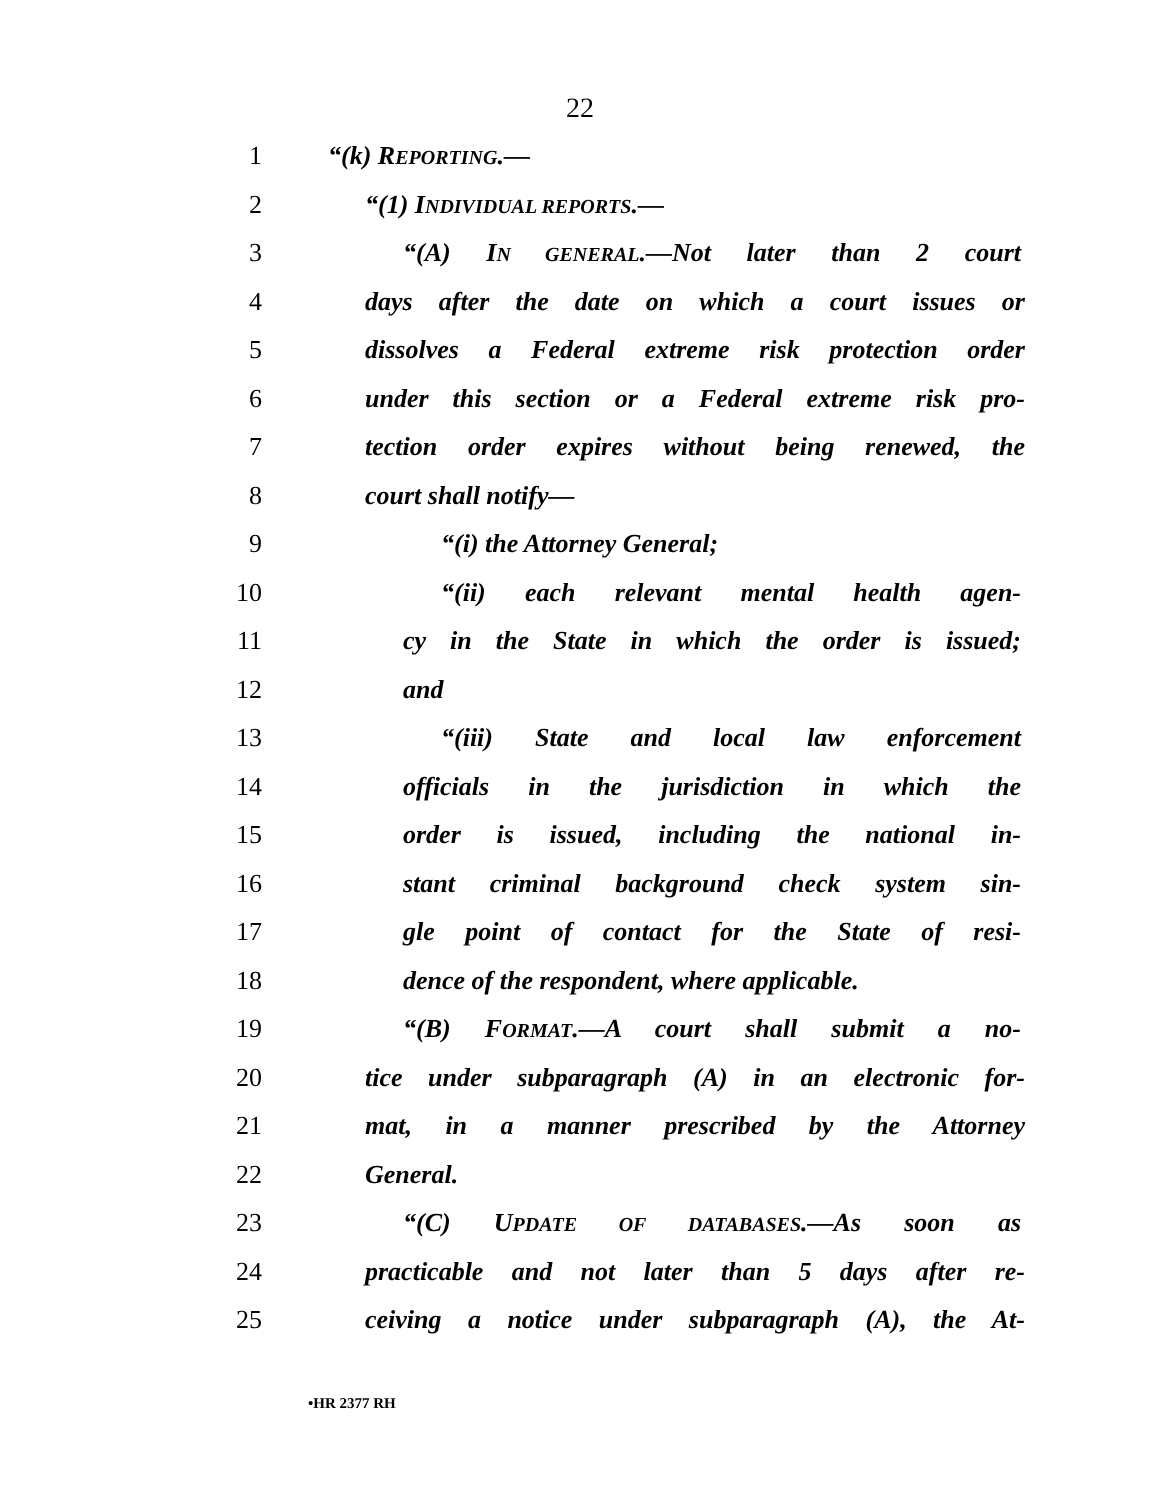22
1 “(k) REPORTING.—
2 “(1) INDIVIDUAL REPORTS.—
3 “(A) IN GENERAL.—Not later than 2 court
4 days after the date on which a court issues or
5 dissolves a Federal extreme risk protection order
6 under this section or a Federal extreme risk pro-
7 tection order expires without being renewed, the
8 court shall notify—
9 “(i) the Attorney General;
10 “(ii) each relevant mental health agen-
11 cy in the State in which the order is issued;
12 and
13 “(iii) State and local law enforcement
14 officials in the jurisdiction in which the
15 order is issued, including the national in-
16 stant criminal background check system sin-
17 gle point of contact for the State of resi-
18 dence of the respondent, where applicable.
19 “(B) FORMAT.—A court shall submit a no-
20 tice under subparagraph (A) in an electronic for-
21 mat, in a manner prescribed by the Attorney
22 General.
23 “(C) UPDATE OF DATABASES.—As soon as
24 practicable and not later than 5 days after re-
25 ceiving a notice under subparagraph (A), the At-
•HR 2377 RH